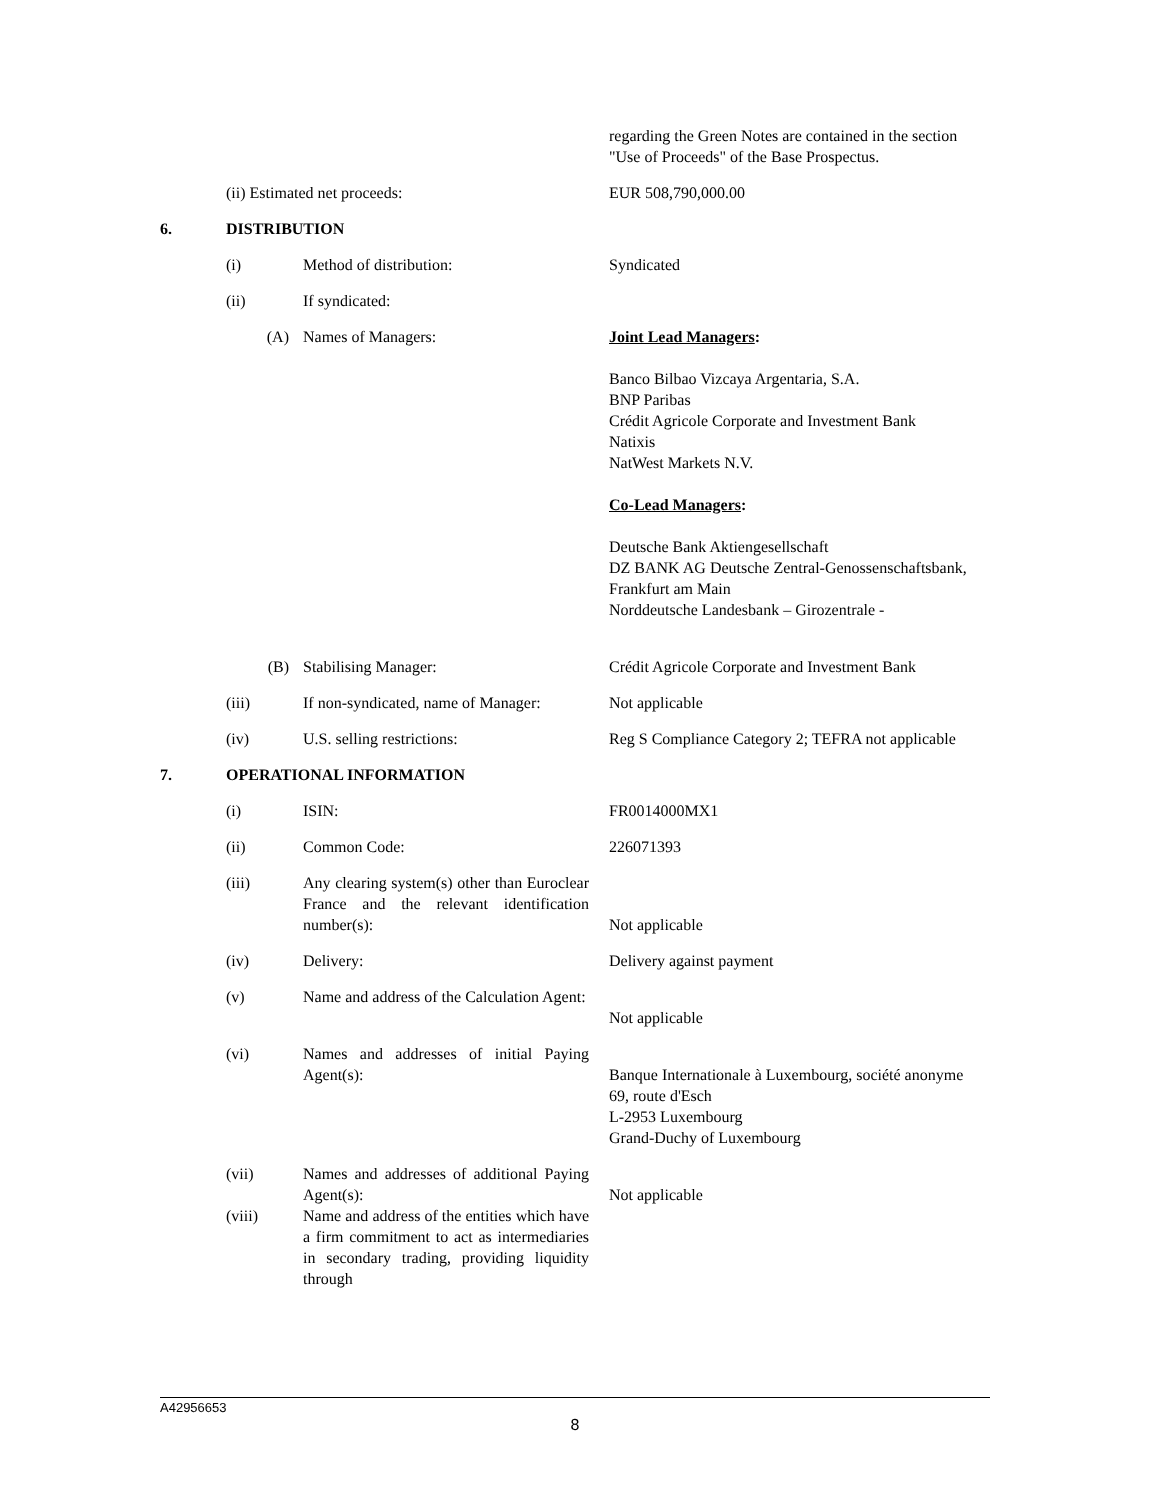| | | | regarding the Green Notes are contained in the section "Use of Proceeds" of the Base Prospectus. |
| | (ii) Estimated net proceeds: | | EUR 508,790,000.00 |
| 6. | DISTRIBUTION | | |
| | (i) | Method of distribution: | Syndicated |
| | (ii) | If syndicated: | |
| | (A) | Names of Managers: | Joint Lead Managers : Banco Bilbao Vizcaya Argentaria, S.A. BNP Paribas Crédit Agricole Corporate and Investment Bank Natixis NatWest Markets N.V. Co-Lead Managers : Deutsche Bank Aktiengesellschaft DZ BANK AG Deutsche Zentral-Genossenschaftsbank, Frankfurt am Main Norddeutsche Landesbank – Girozentrale - |
| | (B) | Stabilising Manager: | Crédit Agricole Corporate and Investment Bank |
| | (iii) | If non-syndicated, name of Manager: | Not applicable |
| | (iv) | U.S. selling restrictions: | Reg S Compliance Category 2; TEFRA not applicable |
| 7. | OPERATIONAL INFORMATION | | |
| | (i) | ISIN: | FR0014000MX1 |
| | (ii) | Common Code: | 226071393 |
| | (iii) | Any clearing system(s) other than Euroclear France and the relevant identification number(s): | Not applicable |
| | (iv) | Delivery: | Delivery against payment |
| | (v) | Name and address of the Calculation Agent: | Not applicable |
| | (vi) | Names and addresses of initial Paying Agent(s): | Banque Internationale à Luxembourg, société anonyme 69, route d'Esch L-2953 Luxembourg Grand-Duchy of Luxembourg |
| | (vii) | Names and addresses of additional Paying Agent(s): | Not applicable |
| | (viii) | Name and address of the entities which have a firm commitment to act as intermediaries in secondary trading, providing liquidity through | |
A42956653
8